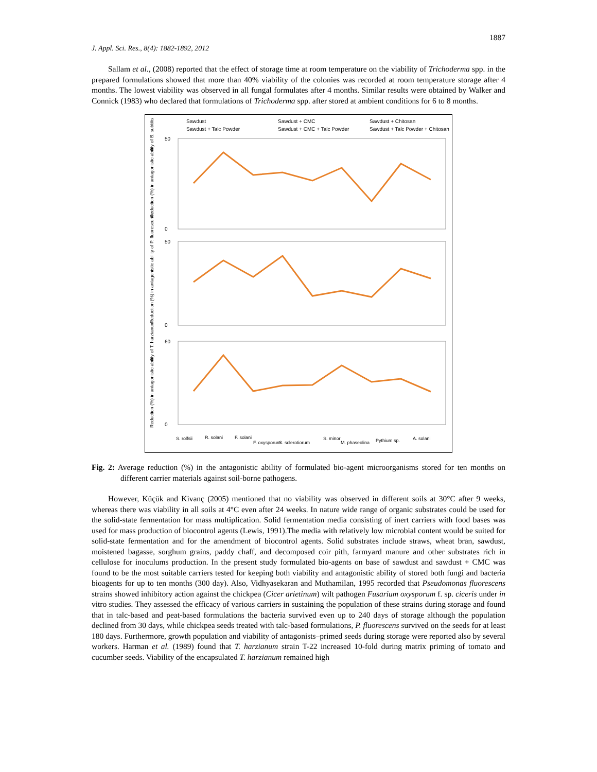1887
J. Appl. Sci. Res., 8(4): 1882-1892, 2012
Sallam et al., (2008) reported that the effect of storage time at room temperature on the viability of Trichoderma spp. in the prepared formulations showed that more than 40% viability of the colonies was recorded at room temperature storage after 4 months. The lowest viability was observed in all fungal formulates after 4 months. Similar results were obtained by Walker and Connick (1983) who declared that formulations of Trichoderma spp. after stored at ambient conditions for 6 to 8 months.
Sawdust
Sawdust + CMC
Sawdust + Chitosan
Sawdust + Talc Powder
Sawdust + CMC + Talc Powder
Sawdust + Talc Powder + Chitosan
50
0
50
0
60
0
Reduction (%) in antagonistic ability of B. subtilis
Reduction (%) in antagonistic ability of P. fluorescence
Reduction (%) in antagonistic ability of T. harzianum
S. rolfsii
R. solani
F. solani
F. oxysporum
S. sclerotiorum
S. minor
M. phaseolina
Pythium sp.
A. solani
Fig. 2: Average reduction (%) in the antagonistic ability of formulated bio-agent microorganisms stored for ten months on different carrier materials against soil-borne pathogens.
However, Küçük and Kivanç (2005) mentioned that no viability was observed in different soils at 30°C after 9 weeks, whereas there was viability in all soils at 4°C even after 24 weeks. In nature wide range of organic substrates could be used for the solid-state fermentation for mass multiplication. Solid fermentation media consisting of inert carriers with food bases was used for mass production of biocontrol agents (Lewis, 1991).The media with relatively low microbial content would be suited for solid-state fermentation and for the amendment of biocontrol agents. Solid substrates include straws, wheat bran, sawdust, moistened bagasse, sorghum grains, paddy chaff, and decomposed coir pith, farmyard manure and other substrates rich in cellulose for inoculums production. In the present study formulated bio-agents on base of sawdust and sawdust + CMC was found to be the most suitable carriers tested for keeping both viability and antagonistic ability of stored both fungi and bacteria bioagents for up to ten months (300 day). Also, Vidhyasekaran and Muthamilan, 1995 recorded that Pseudomonas fluorescens strains showed inhibitory action against the chickpea (Cicer arietinum) wilt pathogen Fusarium oxysporum f. sp. ciceris under in vitro studies. They assessed the efficacy of various carriers in sustaining the population of these strains during storage and found that in talc-based and peat-based formulations the bacteria survived even up to 240 days of storage although the population declined from 30 days, while chickpea seeds treated with talc-based formulations, P. fluorescens survived on the seeds for at least 180 days. Furthermore, growth population and viability of antagonists–primed seeds during storage were reported also by several workers. Harman et al. (1989) found that T. harzianum strain T-22 increased 10-fold during matrix priming of tomato and cucumber seeds. Viability of the encapsulated T. harzianum remained high